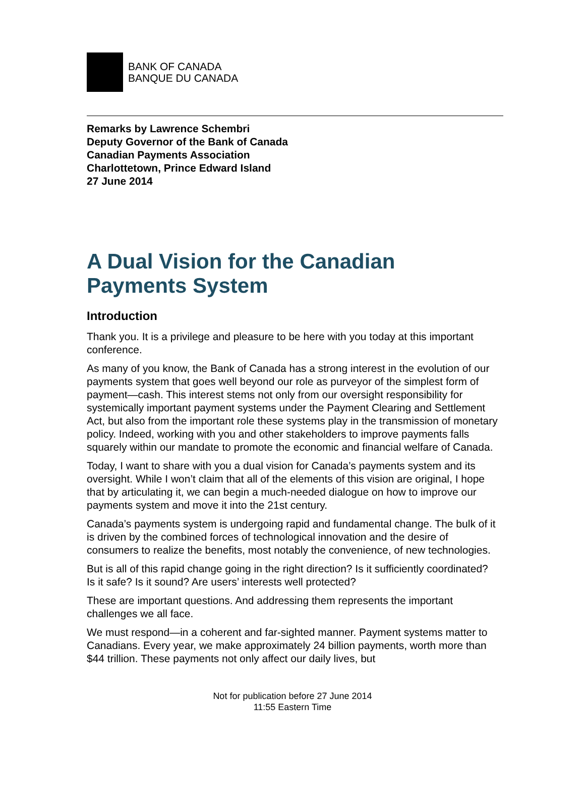BANK OF CANADA
BANQUE DU CANADA
Remarks by Lawrence Schembri
Deputy Governor of the Bank of Canada
Canadian Payments Association
Charlottetown, Prince Edward Island
27 June 2014
A Dual Vision for the Canadian Payments System
Introduction
Thank you. It is a privilege and pleasure to be here with you today at this important conference.
As many of you know, the Bank of Canada has a strong interest in the evolution of our payments system that goes well beyond our role as purveyor of the simplest form of payment—cash. This interest stems not only from our oversight responsibility for systemically important payment systems under the Payment Clearing and Settlement Act, but also from the important role these systems play in the transmission of monetary policy. Indeed, working with you and other stakeholders to improve payments falls squarely within our mandate to promote the economic and financial welfare of Canada.
Today, I want to share with you a dual vision for Canada’s payments system and its oversight. While I won’t claim that all of the elements of this vision are original, I hope that by articulating it, we can begin a much-needed dialogue on how to improve our payments system and move it into the 21st century.
Canada’s payments system is undergoing rapid and fundamental change. The bulk of it is driven by the combined forces of technological innovation and the desire of consumers to realize the benefits, most notably the convenience, of new technologies.
But is all of this rapid change going in the right direction? Is it sufficiently coordinated? Is it safe? Is it sound? Are users’ interests well protected?
These are important questions. And addressing them represents the important challenges we all face.
We must respond—in a coherent and far-sighted manner. Payment systems matter to Canadians. Every year, we make approximately 24 billion payments, worth more than $44 trillion. These payments not only affect our daily lives, but
Not for publication before 27 June 2014
11:55 Eastern Time